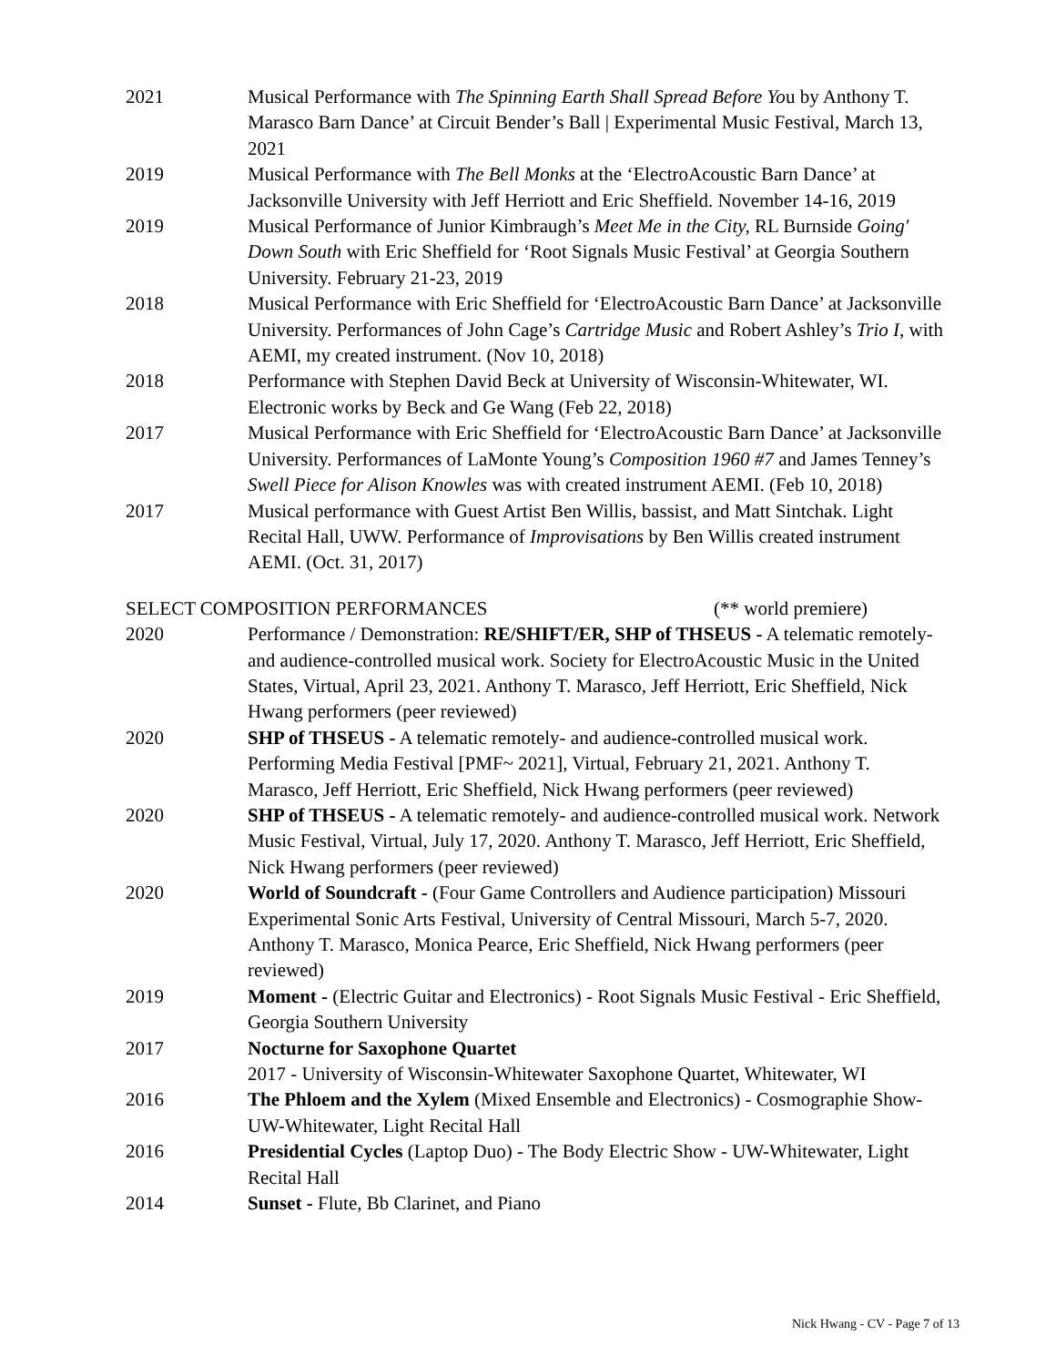2021 Musical Performance with The Spinning Earth Shall Spread Before You by Anthony T. Marasco Barn Dance’ at Circuit Bender’s Ball | Experimental Music Festival, March 13, 2021
2019 Musical Performance with The Bell Monks at the ‘ElectroAcoustic Barn Dance’ at Jacksonville University with Jeff Herriott and Eric Sheffield. November 14-16, 2019
2019 Musical Performance of Junior Kimbraugh’s Meet Me in the City, RL Burnside Going' Down South with Eric Sheffield for ‘Root Signals Music Festival’ at Georgia Southern University. February 21-23, 2019
2018 Musical Performance with Eric Sheffield for ‘ElectroAcoustic Barn Dance’ at Jacksonville University. Performances of John Cage’s Cartridge Music and Robert Ashley’s Trio I, with AEMI, my created instrument. (Nov 10, 2018)
2018 Performance with Stephen David Beck at University of Wisconsin-Whitewater, WI. Electronic works by Beck and Ge Wang (Feb 22, 2018)
2017 Musical Performance with Eric Sheffield for ‘ElectroAcoustic Barn Dance’ at Jacksonville University. Performances of LaMonte Young’s Composition 1960 #7 and James Tenney’s Swell Piece for Alison Knowles was with created instrument AEMI. (Feb 10, 2018)
2017 Musical performance with Guest Artist Ben Willis, bassist, and Matt Sintchak. Light Recital Hall, UWW. Performance of Improvisations by Ben Willis created instrument AEMI. (Oct. 31, 2017)
SELECT COMPOSITION PERFORMANCES (** world premiere)
2020 Performance / Demonstration: RE/SHIFT/ER, SHP of THSEUS - A telematic remotely- and audience-controlled musical work. Society for ElectroAcoustic Music in the United States, Virtual, April 23, 2021. Anthony T. Marasco, Jeff Herriott, Eric Sheffield, Nick Hwang performers (peer reviewed)
2020 SHP of THSEUS - A telematic remotely- and audience-controlled musical work. Performing Media Festival [PMF~ 2021], Virtual, February 21, 2021. Anthony T. Marasco, Jeff Herriott, Eric Sheffield, Nick Hwang performers (peer reviewed)
2020 SHP of THSEUS - A telematic remotely- and audience-controlled musical work. Network Music Festival, Virtual, July 17, 2020. Anthony T. Marasco, Jeff Herriott, Eric Sheffield, Nick Hwang performers (peer reviewed)
2020 World of Soundcraft - (Four Game Controllers and Audience participation) Missouri Experimental Sonic Arts Festival, University of Central Missouri, March 5-7, 2020. Anthony T. Marasco, Monica Pearce, Eric Sheffield, Nick Hwang performers (peer reviewed)
2019 Moment - (Electric Guitar and Electronics) - Root Signals Music Festival - Eric Sheffield, Georgia Southern University
2017 Nocturne for Saxophone Quartet
2017 - University of Wisconsin-Whitewater Saxophone Quartet, Whitewater, WI
2016 The Phloem and the Xylem (Mixed Ensemble and Electronics) - Cosmographie Show- UW-Whitewater, Light Recital Hall
2016 Presidential Cycles (Laptop Duo) - The Body Electric Show - UW-Whitewater, Light Recital Hall
2014 Sunset - Flute, Bb Clarinet, and Piano
Nick Hwang - CV - Page 7 of 13